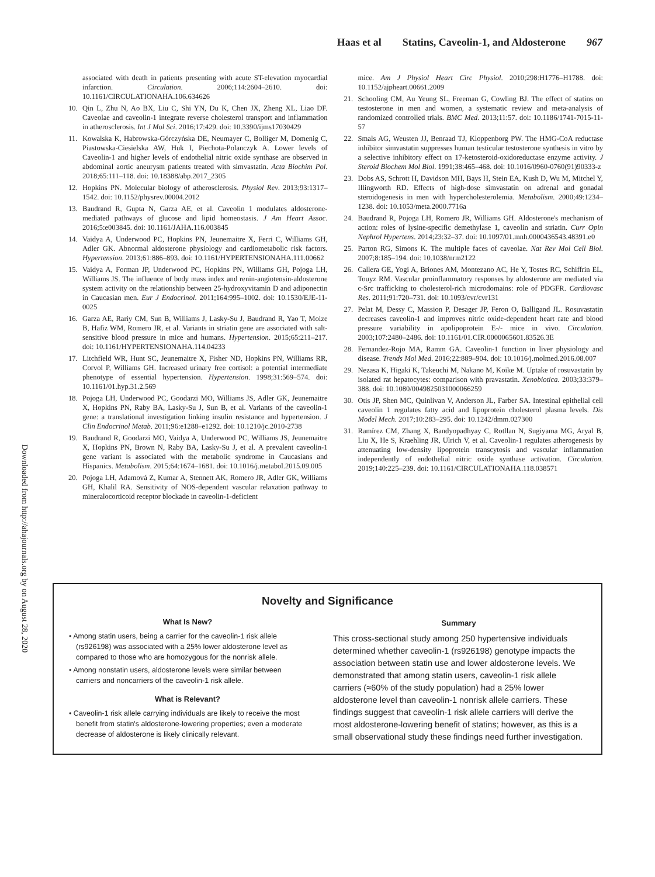Haas et al Statins, Caveolin-1, and Aldosterone 967
associated with death in patients presenting with acute ST-elevation myocardial infarction. Circulation. 2006;114:2604–2610. doi: 10.1161/CIRCULATIONAHA.106.634626
10. Qin L, Zhu N, Ao BX, Liu C, Shi YN, Du K, Chen JX, Zheng XL, Liao DF. Caveolae and caveolin-1 integrate reverse cholesterol transport and inflammation in atherosclerosis. Int J Mol Sci. 2016;17:429. doi: 10.3390/ijms17030429
11. Kowalska K, Habrowska-Górczyńska DE, Neumayer C, Bolliger M, Domenig C, Piastowska-Ciesielska AW, Huk I, Piechota-Polanczyk A. Lower levels of Caveolin-1 and higher levels of endothelial nitric oxide synthase are observed in abdominal aortic aneurysm patients treated with simvastatin. Acta Biochim Pol. 2018;65:111–118. doi: 10.18388/abp.2017_2305
12. Hopkins PN. Molecular biology of atherosclerosis. Physiol Rev. 2013;93:1317–1542. doi: 10.1152/physrev.00004.2012
13. Baudrand R, Gupta N, Garza AE, et al. Caveolin 1 modulates aldosterone-mediated pathways of glucose and lipid homeostasis. J Am Heart Assoc. 2016;5:e003845. doi: 10.1161/JAHA.116.003845
14. Vaidya A, Underwood PC, Hopkins PN, Jeunemaitre X, Ferri C, Williams GH, Adler GK. Abnormal aldosterone physiology and cardiometabolic risk factors. Hypertension. 2013;61:886–893. doi: 10.1161/HYPERTENSIONAHA.111.00662
15. Vaidya A, Forman JP, Underwood PC, Hopkins PN, Williams GH, Pojoga LH, Williams JS. The influence of body mass index and renin-angiotensin-aldosterone system activity on the relationship between 25-hydroxyvitamin D and adiponectin in Caucasian men. Eur J Endocrinol. 2011;164:995–1002. doi: 10.1530/EJE-11-0025
16. Garza AE, Rariy CM, Sun B, Williams J, Lasky-Su J, Baudrand R, Yao T, Moize B, Hafiz WM, Romero JR, et al. Variants in striatin gene are associated with salt-sensitive blood pressure in mice and humans. Hypertension. 2015;65:211–217. doi: 10.1161/HYPERTENSIONAHA.114.04233
17. Litchfield WR, Hunt SC, Jeunemaitre X, Fisher ND, Hopkins PN, Williams RR, Corvol P, Williams GH. Increased urinary free cortisol: a potential intermediate phenotype of essential hypertension. Hypertension. 1998;31:569–574. doi: 10.1161/01.hyp.31.2.569
18. Pojoga LH, Underwood PC, Goodarzi MO, Williams JS, Adler GK, Jeunemaitre X, Hopkins PN, Raby BA, Lasky-Su J, Sun B, et al. Variants of the caveolin-1 gene: a translational investigation linking insulin resistance and hypertension. J Clin Endocrinol Metab. 2011;96:e1288–e1292. doi: 10.1210/jc.2010-2738
19. Baudrand R, Goodarzi MO, Vaidya A, Underwood PC, Williams JS, Jeunemaitre X, Hopkins PN, Brown N, Raby BA, Lasky-Su J, et al. A prevalent caveolin-1 gene variant is associated with the metabolic syndrome in Caucasians and Hispanics. Metabolism. 2015;64:1674–1681. doi: 10.1016/j.metabol.2015.09.005
20. Pojoga LH, Adamová Z, Kumar A, Stennett AK, Romero JR, Adler GK, Williams GH, Khalil RA. Sensitivity of NOS-dependent vascular relaxation pathway to mineralocorticoid receptor blockade in caveolin-1-deficient
mice. Am J Physiol Heart Circ Physiol. 2010;298:H1776–H1788. doi: 10.1152/ajpheart.00661.2009
21. Schooling CM, Au Yeung SL, Freeman G, Cowling BJ. The effect of statins on testosterone in men and women, a systematic review and meta-analysis of randomized controlled trials. BMC Med. 2013;11:57. doi: 10.1186/1741-7015-11-57
22. Smals AG, Weusten JJ, Benraad TJ, Kloppenborg PW. The HMG-CoA reductase inhibitor simvastatin suppresses human testicular testosterone synthesis in vitro by a selective inhibitory effect on 17-ketosteroid-oxidoreductase enzyme activity. J Steroid Biochem Mol Biol. 1991;38:465–468. doi: 10.1016/0960-0760(91)90333-z
23. Dobs AS, Schrott H, Davidson MH, Bays H, Stein EA, Kush D, Wu M, Mitchel Y, Illingworth RD. Effects of high-dose simvastatin on adrenal and gonadal steroidogenesis in men with hypercholesterolemia. Metabolism. 2000;49:1234–1238. doi: 10.1053/meta.2000.7716a
24. Baudrand R, Pojoga LH, Romero JR, Williams GH. Aldosterone's mechanism of action: roles of lysine-specific demethylase 1, caveolin and striatin. Curr Opin Nephrol Hypertens. 2014;23:32–37. doi: 10.1097/01.mnh.0000436543.48391.e0
25. Parton RG, Simons K. The multiple faces of caveolae. Nat Rev Mol Cell Biol. 2007;8:185–194. doi: 10.1038/nrm2122
26. Callera GE, Yogi A, Briones AM, Montezano AC, He Y, Tostes RC, Schiffrin EL, Touyz RM. Vascular proinflammatory responses by aldosterone are mediated via c-Src trafficking to cholesterol-rich microdomains: role of PDGFR. Cardiovasc Res. 2011;91:720–731. doi: 10.1093/cvr/cvr131
27. Pelat M, Dessy C, Massion P, Desager JP, Feron O, Balligand JL. Rosuvastatin decreases caveolin-1 and improves nitric oxide-dependent heart rate and blood pressure variability in apolipoprotein E-/- mice in vivo. Circulation. 2003;107:2480–2486. doi: 10.1161/01.CIR.0000065601.83526.3E
28. Fernandez-Rojo MA, Ramm GA. Caveolin-1 function in liver physiology and disease. Trends Mol Med. 2016;22:889–904. doi: 10.1016/j.molmed.2016.08.007
29. Nezasa K, Higaki K, Takeuchi M, Nakano M, Koike M. Uptake of rosuvastatin by isolated rat hepatocytes: comparison with pravastatin. Xenobiotica. 2003;33:379–388. doi: 10.1080/0049825031000066259
30. Otis JP, Shen MC, Quinlivan V, Anderson JL, Farber SA. Intestinal epithelial cell caveolin 1 regulates fatty acid and lipoprotein cholesterol plasma levels. Dis Model Mech. 2017;10:283–295. doi: 10.1242/dmm.027300
31. Ramírez CM, Zhang X, Bandyopadhyay C, Rotllan N, Sugiyama MG, Aryal B, Liu X, He S, Kraehling JR, Ulrich V, et al. Caveolin-1 regulates atherogenesis by attenuating low-density lipoprotein transcytosis and vascular inflammation independently of endothelial nitric oxide synthase activation. Circulation. 2019;140:225–239. doi: 10.1161/CIRCULATIONAHA.118.038571
Novelty and Significance
What Is New?
• Among statin users, being a carrier for the caveolin-1 risk allele (rs926198) was associated with a 25% lower aldosterone level as compared to those who are homozygous for the nonrisk allele.
• Among nonstatin users, aldosterone levels were similar between carriers and noncarriers of the caveolin-1 risk allele.
What is Relevant?
• Caveolin-1 risk allele carrying individuals are likely to receive the most benefit from statin's aldosterone-lowering properties; even a moderate decrease of aldosterone is likely clinically relevant.
Summary
This cross-sectional study among 250 hypertensive individuals determined whether caveolin-1 (rs926198) genotype impacts the association between statin use and lower aldosterone levels. We demonstrated that among statin users, caveolin-1 risk allele carriers (≈60% of the study population) had a 25% lower aldosterone level than caveolin-1 nonrisk allele carriers. These findings suggest that caveolin-1 risk allele carriers will derive the most aldosterone-lowering benefit of statins; however, as this is a small observational study these findings need further investigation.
Downloaded from http://ahajournals.org by on August 28, 2020